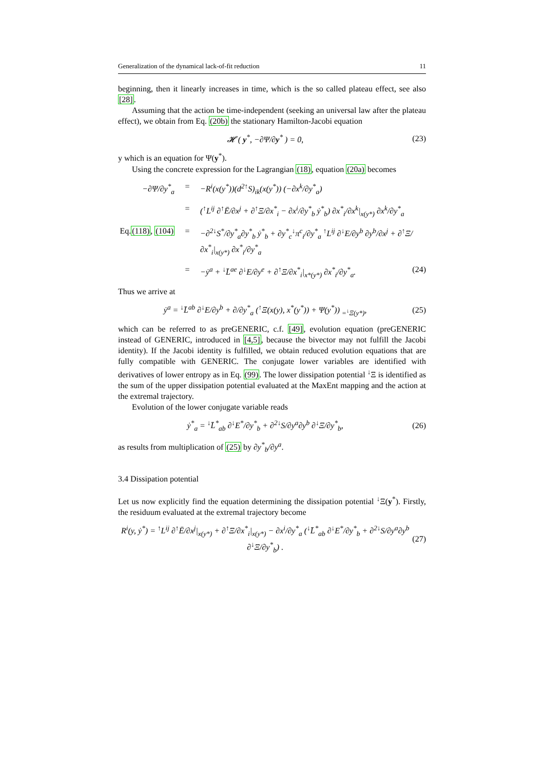Generalization of the dynamical lack-of-fit reduction 11
beginning, then it linearly increases in time, which is the so called plateau effect, see also [28].
Assuming that the action be time-independent (seeking an universal law after the plateau effect), we obtain from Eq. (20b) the stationary Hamilton-Jacobi equation
𝓗 ( y<sup>*</sup>, −∂Ψ/∂y<sup>*</sup> ) = 0, (23)
y which is an equation for Ψ(y<sup>*</sup>).
Using the concrete expression for the Lagrangian (18), equation (20a) becomes
−∂Ψ/∂y<sup>*</sup><sub>a</sub> = −R<sup>i</sup>(x(y<sup>*</sup>))(d<sup>2↑</sup>S)<sub>ik</sub>(x(y<sup>*</sup>)) (−∂x<sup>k</sup>/∂y<sup>*</sup><sub>a</sub>)
= (<sup>↑</sup>L<sup>ij</sup> ∂<sup>↑</sup>Ē/∂x<sup>j</sup> + ∂<sup>↑</sup>Ξ/∂x<sup>*</sup><sub>i</sub> − ∂x<sup>i</sup>/∂y<sup>*</sup><sub>b</sub> ẏ<sup>*</sup><sub>b</sub>) ∂x<sup>*</sup><sub>i</sub>/∂x<sup>k</sup>|<sub>x(y*)</sub> ∂x<sup>k</sup>/∂y<sup>*</sup><sub>a</sub>
Eq.(118), (104) = −∂<sup>2↓</sup>S<sup>*</sup>/∂y<sup>*</sup><sub>a</sub>∂y<sup>*</sup><sub>b</sub> ẏ<sup>*</sup><sub>b</sub> + ∂y<sup>*</sup><sub>c</sub><sup>↓</sup>π<sup>c</sup><sub>i</sub>/∂y<sup>*</sup><sub>a</sub> <sup>↑</sup>L<sup>ij</sup> ∂<sup>↓</sup>E/∂y<sup>b</sup> ∂y<sup>b</sup>/∂x<sup>j</sup> + ∂<sup>↑</sup>Ξ/∂x<sup>*</sup><sub>i</sub>|<sub>x(y*)</sub> ∂x<sup>*</sup><sub>i</sub>/∂y<sup>*</sup><sub>a</sub>
= −ẏ<sup>a</sup> + <sup>↓</sup>L̄<sup>ae</sup> ∂<sup>↓</sup>E/∂y<sup>e</sup> + ∂<sup>↑</sup>Ξ/∂x<sup>*</sup><sub>i</sub>|<sub>x*(y*)</sub> ∂x<sup>*</sup><sub>i</sub>/∂y<sup>*</sup><sub>a</sub>. (24)
Thus we arrive at
ẏ<sup>a</sup> = <sup>↓</sup>L̄<sup>ab</sup> ∂<sup>↓</sup>E/∂y<sup>b</sup> + ∂/∂y<sup>*</sup><sub>a</sub> (<sup>↑</sup>Ξ(x(y), x<sup>*</sup>(y<sup>*</sup>)) + Ψ(y<sup>*</sup>)) <sub>=<sup>↓</sup>Ξ(y*)</sub>, (25)
which can be referred to as preGENERIC, c.f. [49], evolution equation (preGENERIC instead of GENERIC, introduced in [4,5], because the bivector may not fulfill the Jacobi identity). If the Jacobi identity is fulfilled, we obtain reduced evolution equations that are fully compatible with GENERIC. The conjugate lower variables are identified with derivatives of lower entropy as in Eq. (99). The lower dissipation potential <sup>↓</sup>Ξ is identified as the sum of the upper dissipation potential evaluated at the MaxEnt mapping and the action at the extremal trajectory.
Evolution of the lower conjugate variable reads
ẏ<sup>*</sup><sub>a</sub> = <sup>↓</sup>L̄<sup>*</sup><sub>ab</sub> ∂<sup>↓</sup>E<sup>*</sup>/∂y<sup>*</sup><sub>b</sub> + ∂<sup>2↓</sup>S/∂y<sup>a</sup>∂y<sup>b</sup> ∂<sup>↓</sup>Ξ/∂y<sup>*</sup><sub>b</sub>, (26)
as results from multiplication of (25) by ∂y<sup>*</sup><sub>b</sub>/∂y<sup>a</sup>.
3.4 Dissipation potential
Let us now explicitly find the equation determining the dissipation potential <sup>↓</sup>Ξ(y<sup>*</sup>). Firstly, the residuum evaluated at the extremal trajectory become
R<sup>i</sup>(y, ẏ<sup>*</sup>) = <sup>↑</sup>L<sup>ij</sup> ∂<sup>↑</sup>Ē/∂x<sup>j</sup>|<sub>x(y*)</sub> + ∂<sup>↑</sup>Ξ/∂x<sup>*</sup><sub>i</sub>|<sub>x(y*)</sub> − ∂x<sup>i</sup>/∂y<sup>*</sup><sub>a</sub> (<sup>↓</sup>L̄<sup>*</sup><sub>ab</sub> ∂<sup>↓</sup>E<sup>*</sup>/∂y<sup>*</sup><sub>b</sub> + ∂<sup>2↓</sup>S/∂y<sup>a</sup>∂y<sup>b</sup> ∂<sup>↓</sup>Ξ/∂y<sup>*</sup><sub>b</sub>) . (27)